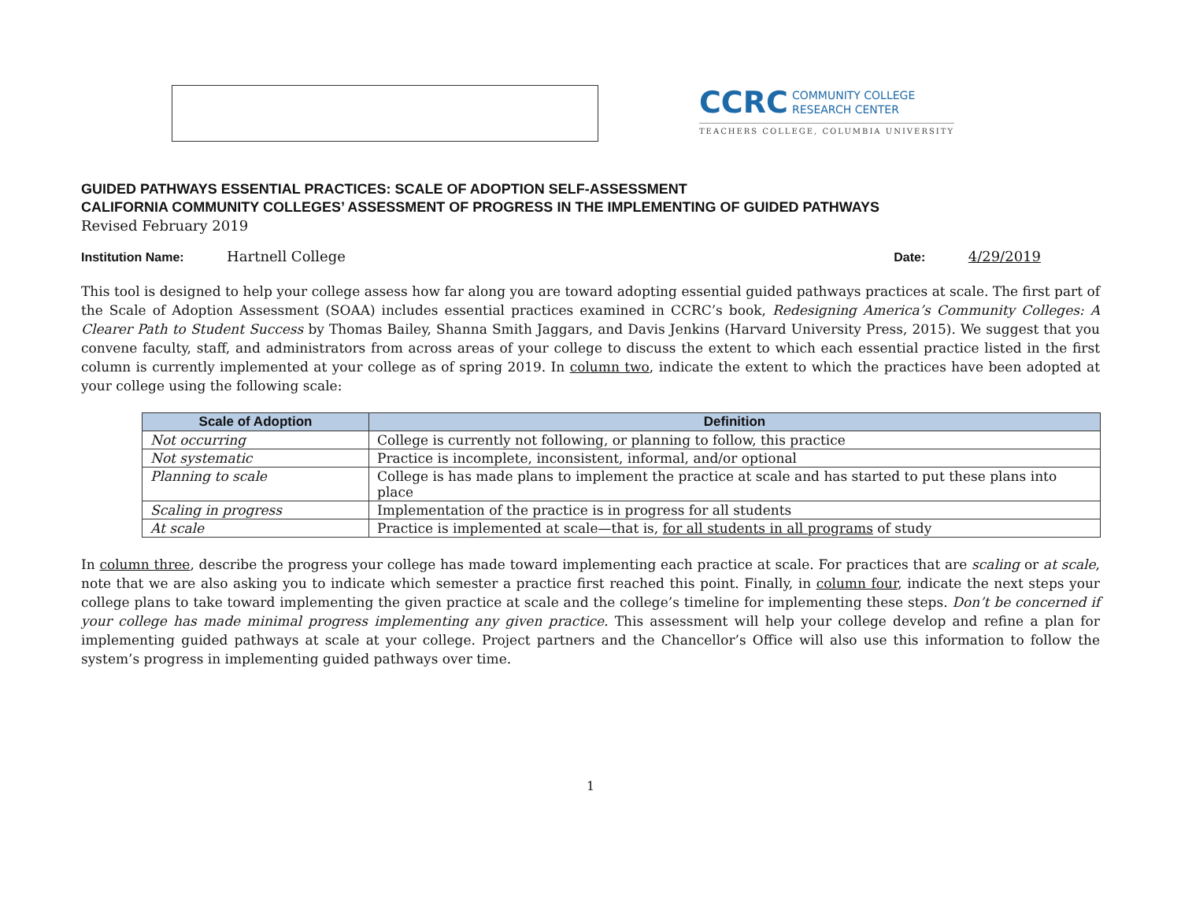CCRC COMMUNITY COLLEGE
RESEARCH CENTER
TEACHERS COLLEGE, COLUMBIA UNIVERSITY
GUIDED PATHWAYS ESSENTIAL PRACTICES: SCALE OF ADOPTION SELF-ASSESSMENT
CALIFORNIA COMMUNITY COLLEGES’ ASSESSMENT OF PROGRESS IN THE IMPLEMENTING OF GUIDED PATHWAYS
Revised February 2019
Institution Name: Hartnell College
Date: 4/29/2019
This tool is designed to help your college assess how far along you are toward adopting essential guided pathways practices at scale. The first part of the Scale of Adoption Assessment (SOAA) includes essential practices examined in CCRC’s book, Redesigning America’s Community Colleges: A Clearer Path to Student Success by Thomas Bailey, Shanna Smith Jaggars, and Davis Jenkins (Harvard University Press, 2015). We suggest that you convene faculty, staff, and administrators from across areas of your college to discuss the extent to which each essential practice listed in the first column is currently implemented at your college as of spring 2019. In column two, indicate the extent to which the practices have been adopted at your college using the following scale:
| Scale of Adoption | Definition |
| --- | --- |
| Not occurring | College is currently not following, or planning to follow, this practice |
| Not systematic | Practice is incomplete, inconsistent, informal, and/or optional |
| Planning to scale | College is has made plans to implement the practice at scale and has started to put these plans into place |
| Scaling in progress | Implementation of the practice is in progress for all students |
| At scale | Practice is implemented at scale—that is, for all students in all programs of study |
In column three, describe the progress your college has made toward implementing each practice at scale. For practices that are scaling or at scale, note that we are also asking you to indicate which semester a practice first reached this point. Finally, in column four, indicate the next steps your college plans to take toward implementing the given practice at scale and the college’s timeline for implementing these steps. Don’t be concerned if your college has made minimal progress implementing any given practice. This assessment will help your college develop and refine a plan for implementing guided pathways at scale at your college. Project partners and the Chancellor’s Office will also use this information to follow the system’s progress in implementing guided pathways over time.
1